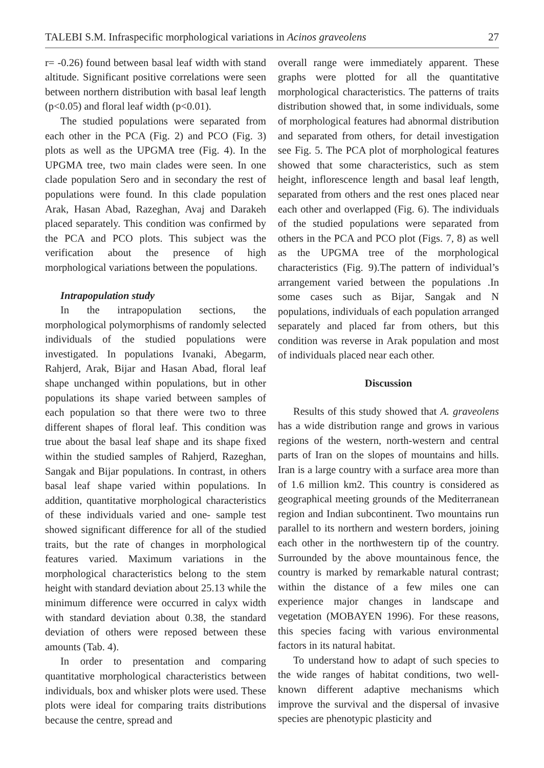TALEBI S.M. Infraspecific morphological variations in Acinos graveolens 27
r= -0.26) found between basal leaf width with stand altitude. Significant positive correlations were seen between northern distribution with basal leaf length (p<0.05) and floral leaf width (p<0.01).
The studied populations were separated from each other in the PCA (Fig. 2) and PCO (Fig. 3) plots as well as the UPGMA tree (Fig. 4). In the UPGMA tree, two main clades were seen. In one clade population Sero and in secondary the rest of populations were found. In this clade population Arak, Hasan Abad, Razeghan, Avaj and Darakeh placed separately. This condition was confirmed by the PCA and PCO plots. This subject was the verification about the presence of high morphological variations between the populations.
Intrapopulation study
In the intrapopulation sections, the morphological polymorphisms of randomly selected individuals of the studied populations were investigated. In populations Ivanaki, Abegarm, Rahjerd, Arak, Bijar and Hasan Abad, floral leaf shape unchanged within populations, but in other populations its shape varied between samples of each population so that there were two to three different shapes of floral leaf. This condition was true about the basal leaf shape and its shape fixed within the studied samples of Rahjerd, Razeghan, Sangak and Bijar populations. In contrast, in others basal leaf shape varied within populations. In addition, quantitative morphological characteristics of these individuals varied and one- sample test showed significant difference for all of the studied traits, but the rate of changes in morphological features varied. Maximum variations in the morphological characteristics belong to the stem height with standard deviation about 25.13 while the minimum difference were occurred in calyx width with standard deviation about 0.38, the standard deviation of others were reposed between these amounts (Tab. 4).
In order to presentation and comparing quantitative morphological characteristics between individuals, box and whisker plots were used. These plots were ideal for comparing traits distributions because the centre, spread and
overall range were immediately apparent. These graphs were plotted for all the quantitative morphological characteristics. The patterns of traits distribution showed that, in some individuals, some of morphological features had abnormal distribution and separated from others, for detail investigation see Fig. 5. The PCA plot of morphological features showed that some characteristics, such as stem height, inflorescence length and basal leaf length, separated from others and the rest ones placed near each other and overlapped (Fig. 6). The individuals of the studied populations were separated from others in the PCA and PCO plot (Figs. 7, 8) as well as the UPGMA tree of the morphological characteristics (Fig. 9).The pattern of individual’s arrangement varied between the populations .In some cases such as Bijar, Sangak and N populations, individuals of each population arranged separately and placed far from others, but this condition was reverse in Arak population and most of individuals placed near each other.
Discussion
Results of this study showed that A. graveolens has a wide distribution range and grows in various regions of the western, north-western and central parts of Iran on the slopes of mountains and hills. Iran is a large country with a surface area more than of 1.6 million km2. This country is considered as geographical meeting grounds of the Mediterranean region and Indian subcontinent. Two mountains run parallel to its northern and western borders, joining each other in the northwestern tip of the country. Surrounded by the above mountainous fence, the country is marked by remarkable natural contrast; within the distance of a few miles one can experience major changes in landscape and vegetation (MOBAYEN 1996). For these reasons, this species facing with various environmental factors in its natural habitat.
To understand how to adapt of such species to the wide ranges of habitat conditions, two well-known different adaptive mechanisms which improve the survival and the dispersal of invasive species are phenotypic plasticity and